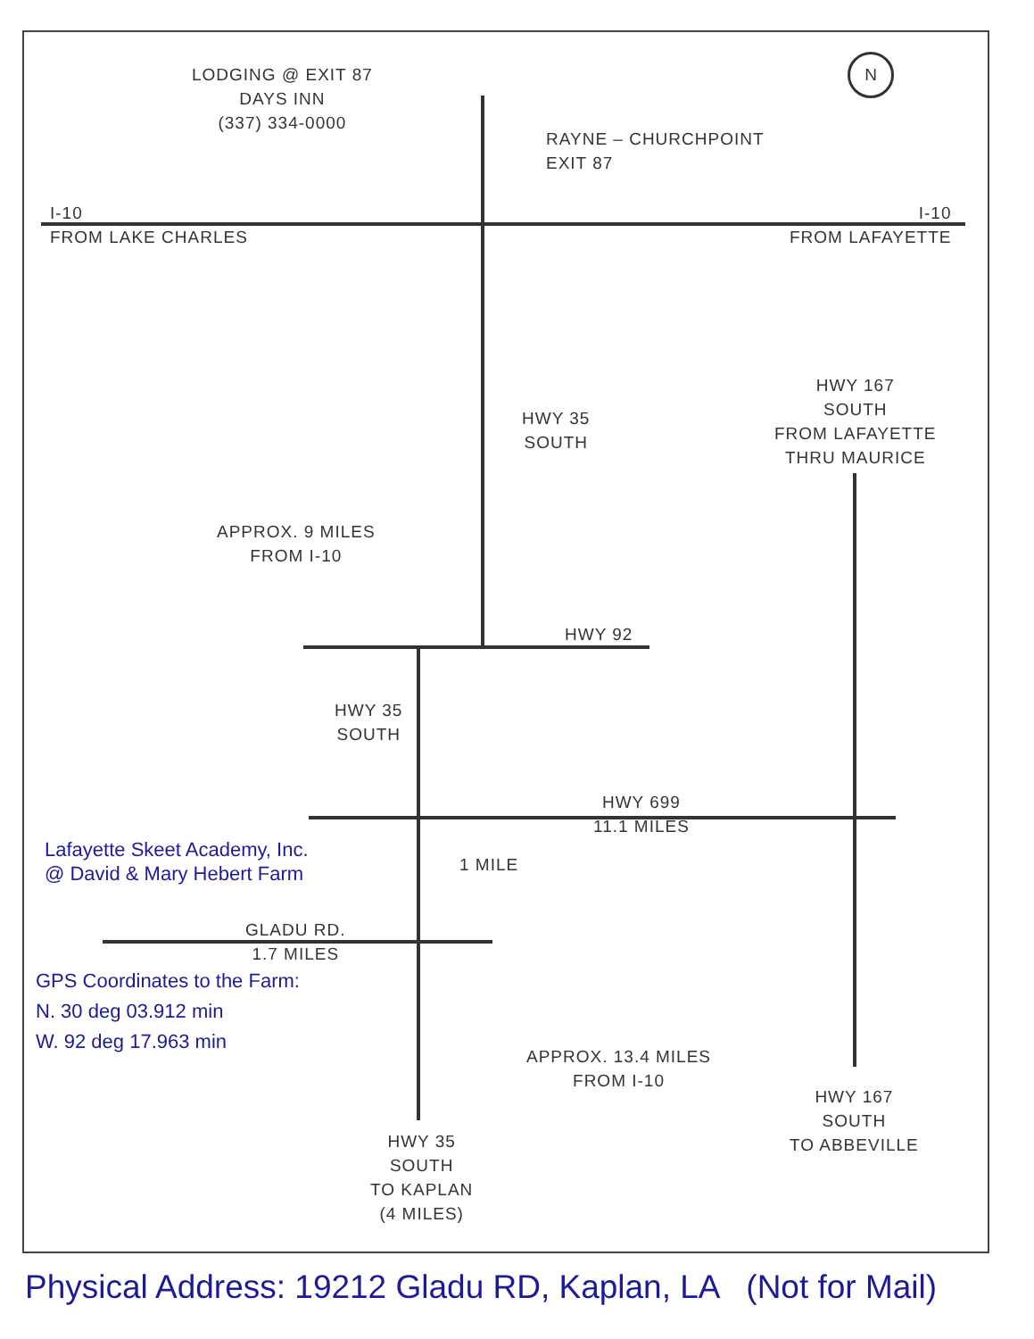LODGING @ EXIT 87
DAYS INN
(337) 334-0000
RAYNE – CHURCHPOINT
EXIT 87
I-10
FROM LAKE CHARLES
I-10
FROM LAFAYETTE
HWY 35
SOUTH
HWY 167
SOUTH
FROM LAFAYETTE
THRU MAURICE
APPROX. 9 MILES
FROM I-10
HWY 92
HWY 35
SOUTH
HWY 699
11.1 MILES
Lafayette Skeet Academy, Inc.
@ David & Mary Hebert Farm
1 MILE
GLADU RD.
1.7 MILES
GPS Coordinates to the Farm:
N. 30 deg 03.912 min
W. 92 deg 17.963 min
APPROX. 13.4 MILES
FROM I-10
HWY 167
SOUTH
TO ABBEVILLE
HWY 35
SOUTH
TO KAPLAN
(4 MILES)
N
Physical Address: 19212 Gladu RD, Kaplan, LA (Not for Mail)